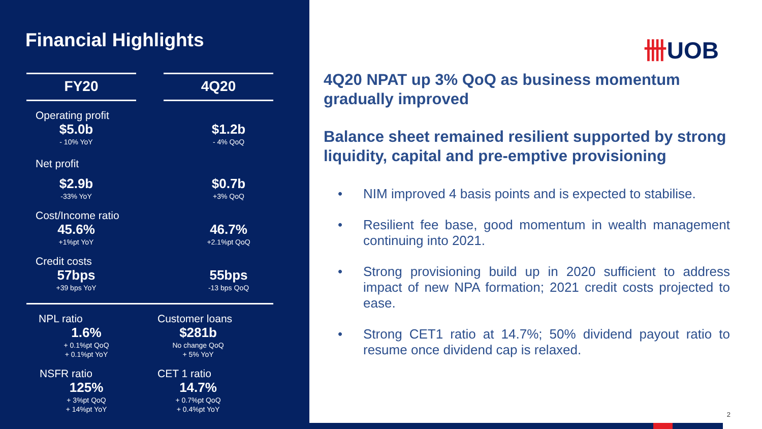Financial Highlights
FY20 4Q20
Operating profit
$5.0b
- 10% YoY
$1.2b
- 4% QoQ
Net profit
$2.9b
-33% YoY
$0.7b
+3% QoQ
Cost/Income ratio
45.6%
+1%pt YoY
46.7%
+2.1%pt QoQ
Credit costs
57bps
+39 bps YoY
55bps
-13 bps QoQ
NPL ratio
1.6%
+ 0.1%pt QoQ
+ 0.1%pt YoY
Customer loans
$281b
No change QoQ
+ 5% YoY
NSFR ratio
125%
+ 3%pt QoQ
+ 14%pt YoY
CET 1 ratio
14.7%
+ 0.7%pt QoQ
+ 0.4%pt YoY
卌UOB
4Q20 NPAT up 3% QoQ as business momentum gradually improved
Balance sheet remained resilient supported by strong liquidity, capital and pre-emptive provisioning
• NIM improved 4 basis points and is expected to stabilise.
• Resilient fee base, good momentum in wealth management continuing into 2021.
• Strong provisioning build up in 2020 sufficient to address impact of new NPA formation; 2021 credit costs projected to ease.
• Strong CET1 ratio at 14.7%; 50% dividend payout ratio to resume once dividend cap is relaxed.
2